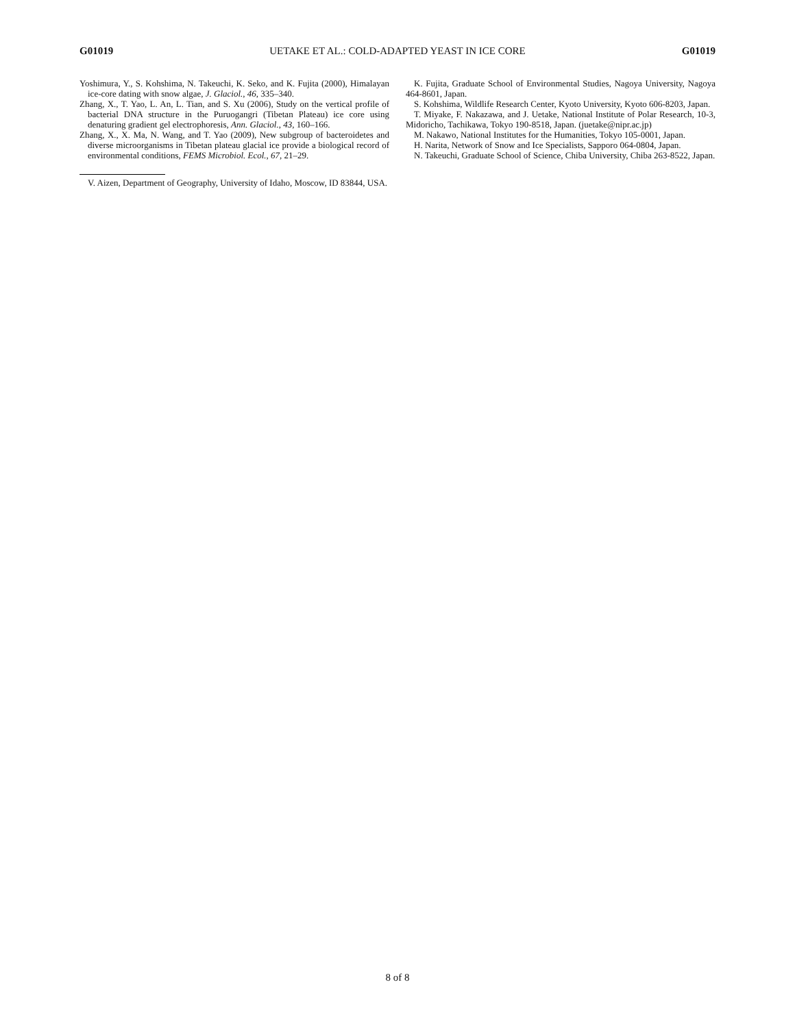G01019 UETAKE ET AL.: COLD-ADAPTED YEAST IN ICE CORE G01019
Yoshimura, Y., S. Kohshima, N. Takeuchi, K. Seko, and K. Fujita (2000), Himalayan ice-core dating with snow algae, J. Glaciol., 46, 335–340.
Zhang, X., T. Yao, L. An, L. Tian, and S. Xu (2006), Study on the vertical profile of bacterial DNA structure in the Puruogangri (Tibetan Plateau) ice core using denaturing gradient gel electrophoresis, Ann. Glaciol., 43, 160–166.
Zhang, X., X. Ma, N. Wang, and T. Yao (2009), New subgroup of bacteroidetes and diverse microorganisms in Tibetan plateau glacial ice provide a biological record of environmental conditions, FEMS Microbiol. Ecol., 67, 21–29.
V. Aizen, Department of Geography, University of Idaho, Moscow, ID 83844, USA.
K. Fujita, Graduate School of Environmental Studies, Nagoya University, Nagoya 464-8601, Japan.
S. Kohshima, Wildlife Research Center, Kyoto University, Kyoto 606-8203, Japan.
T. Miyake, F. Nakazawa, and J. Uetake, National Institute of Polar Research, 10-3, Midoricho, Tachikawa, Tokyo 190-8518, Japan. (juetake@nipr.ac.jp)
M. Nakawo, National Institutes for the Humanities, Tokyo 105-0001, Japan.
H. Narita, Network of Snow and Ice Specialists, Sapporo 064-0804, Japan.
N. Takeuchi, Graduate School of Science, Chiba University, Chiba 263-8522, Japan.
8 of 8